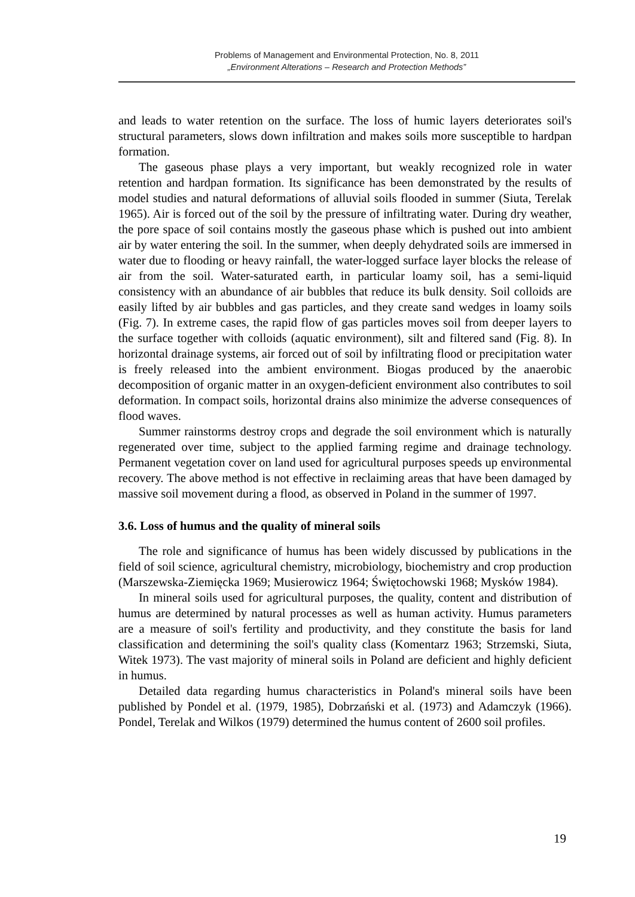Problems of Management and Environmental Protection, No. 8, 2011
„Environment Alterations – Research and Protection Methods”
and leads to water retention on the surface. The loss of humic layers deteriorates soil's structural parameters, slows down infiltration and makes soils more susceptible to hardpan formation.
The gaseous phase plays a very important, but weakly recognized role in water retention and hardpan formation. Its significance has been demonstrated by the results of model studies and natural deformations of alluvial soils flooded in summer (Siuta, Terelak 1965). Air is forced out of the soil by the pressure of infiltrating water. During dry weather, the pore space of soil contains mostly the gaseous phase which is pushed out into ambient air by water entering the soil. In the summer, when deeply dehydrated soils are immersed in water due to flooding or heavy rainfall, the water-logged surface layer blocks the release of air from the soil. Water-saturated earth, in particular loamy soil, has a semi-liquid consistency with an abundance of air bubbles that reduce its bulk density. Soil colloids are easily lifted by air bubbles and gas particles, and they create sand wedges in loamy soils (Fig. 7). In extreme cases, the rapid flow of gas particles moves soil from deeper layers to the surface together with colloids (aquatic environment), silt and filtered sand (Fig. 8). In horizontal drainage systems, air forced out of soil by infiltrating flood or precipitation water is freely released into the ambient environment. Biogas produced by the anaerobic decomposition of organic matter in an oxygen-deficient environment also contributes to soil deformation. In compact soils, horizontal drains also minimize the adverse consequences of flood waves.
Summer rainstorms destroy crops and degrade the soil environment which is naturally regenerated over time, subject to the applied farming regime and drainage technology. Permanent vegetation cover on land used for agricultural purposes speeds up environmental recovery. The above method is not effective in reclaiming areas that have been damaged by massive soil movement during a flood, as observed in Poland in the summer of 1997.
3.6. Loss of humus and the quality of mineral soils
The role and significance of humus has been widely discussed by publications in the field of soil science, agricultural chemistry, microbiology, biochemistry and crop production (Marszewska-Ziemięcka 1969; Musierowicz 1964; Świętochowski 1968; Mysków 1984).
In mineral soils used for agricultural purposes, the quality, content and distribution of humus are determined by natural processes as well as human activity. Humus parameters are a measure of soil's fertility and productivity, and they constitute the basis for land classification and determining the soil's quality class (Komentarz 1963; Strzemski, Siuta, Witek 1973). The vast majority of mineral soils in Poland are deficient and highly deficient in humus.
Detailed data regarding humus characteristics in Poland's mineral soils have been published by Pondel et al. (1979, 1985), Dobrzański et al. (1973) and Adamczyk (1966). Pondel, Terelak and Wilkos (1979) determined the humus content of 2600 soil profiles.
19